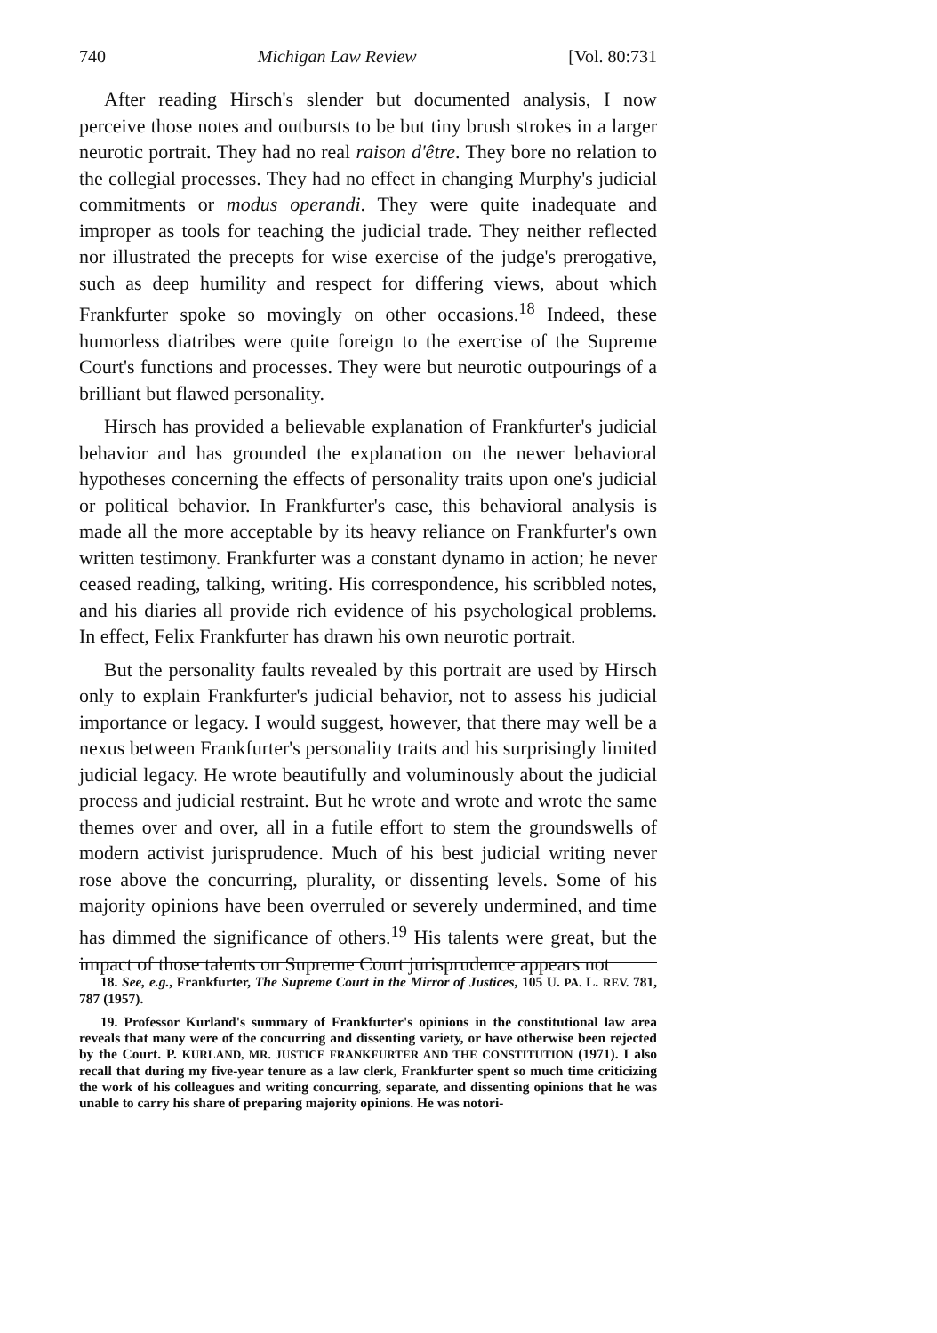740 Michigan Law Review [Vol. 80:731
After reading Hirsch's slender but documented analysis, I now perceive those notes and outbursts to be but tiny brush strokes in a larger neurotic portrait. They had no real raison d'être. They bore no relation to the collegial processes. They had no effect in changing Murphy's judicial commitments or modus operandi. They were quite inadequate and improper as tools for teaching the judicial trade. They neither reflected nor illustrated the precepts for wise exercise of the judge's prerogative, such as deep humility and respect for differing views, about which Frankfurter spoke so movingly on other occasions.<sup>18</sup> Indeed, these humorless diatribes were quite foreign to the exercise of the Supreme Court's functions and processes. They were but neurotic outpourings of a brilliant but flawed personality.
Hirsch has provided a believable explanation of Frankfurter's judicial behavior and has grounded the explanation on the newer behavioral hypotheses concerning the effects of personality traits upon one's judicial or political behavior. In Frankfurter's case, this behavioral analysis is made all the more acceptable by its heavy reliance on Frankfurter's own written testimony. Frankfurter was a constant dynamo in action; he never ceased reading, talking, writing. His correspondence, his scribbled notes, and his diaries all provide rich evidence of his psychological problems. In effect, Felix Frankfurter has drawn his own neurotic portrait.
But the personality faults revealed by this portrait are used by Hirsch only to explain Frankfurter's judicial behavior, not to assess his judicial importance or legacy. I would suggest, however, that there may well be a nexus between Frankfurter's personality traits and his surprisingly limited judicial legacy. He wrote beautifully and voluminously about the judicial process and judicial restraint. But he wrote and wrote and wrote the same themes over and over, all in a futile effort to stem the groundswells of modern activist jurisprudence. Much of his best judicial writing never rose above the concurring, plurality, or dissenting levels. Some of his majority opinions have been overruled or severely undermined, and time has dimmed the significance of others.<sup>19</sup> His talents were great, but the impact of those talents on Supreme Court jurisprudence appears not
18. See, e.g., Frankfurter, The Supreme Court in the Mirror of Justices, 105 U. PA. L. REV. 781, 787 (1957).
19. Professor Kurland's summary of Frankfurter's opinions in the constitutional law area reveals that many were of the concurring and dissenting variety, or have otherwise been rejected by the Court. P. KURLAND, MR. JUSTICE FRANKFURTER AND THE CONSTITUTION (1971). I also recall that during my five-year tenure as a law clerk, Frankfurter spent so much time criticizing the work of his colleagues and writing concurring, separate, and dissenting opinions that he was unable to carry his share of preparing majority opinions. He was notori-